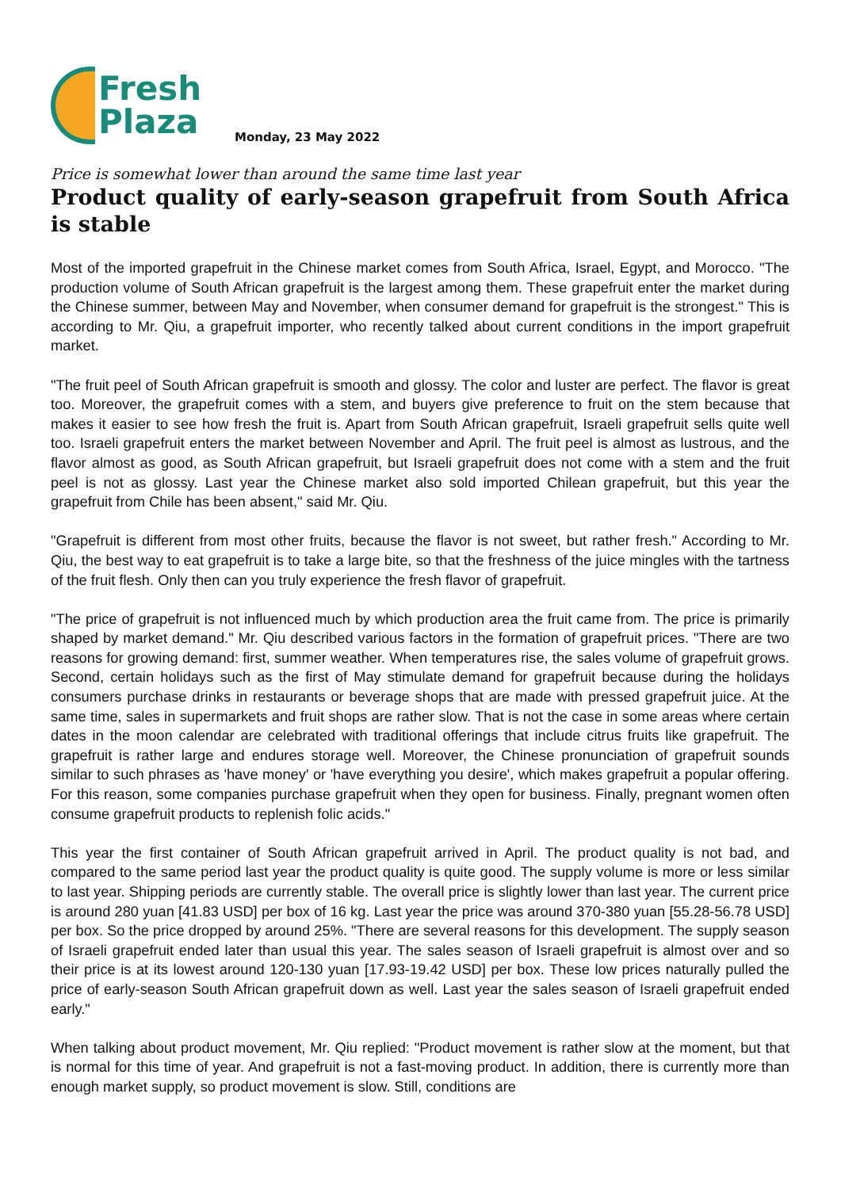Fresh
Plaza
Monday, 23 May 2022
Price is somewhat lower than around the same time last year
Product quality of early-season grapefruit from South Africa is stable
Most of the imported grapefruit in the Chinese market comes from South Africa, Israel, Egypt, and Morocco. "The production volume of South African grapefruit is the largest among them. These grapefruit enter the market during the Chinese summer, between May and November, when consumer demand for grapefruit is the strongest." This is according to Mr. Qiu, a grapefruit importer, who recently talked about current conditions in the import grapefruit market.
"The fruit peel of South African grapefruit is smooth and glossy. The color and luster are perfect. The flavor is great too. Moreover, the grapefruit comes with a stem, and buyers give preference to fruit on the stem because that makes it easier to see how fresh the fruit is. Apart from South African grapefruit, Israeli grapefruit sells quite well too. Israeli grapefruit enters the market between November and April. The fruit peel is almost as lustrous, and the flavor almost as good, as South African grapefruit, but Israeli grapefruit does not come with a stem and the fruit peel is not as glossy. Last year the Chinese market also sold imported Chilean grapefruit, but this year the grapefruit from Chile has been absent," said Mr. Qiu.
"Grapefruit is different from most other fruits, because the flavor is not sweet, but rather fresh." According to Mr. Qiu, the best way to eat grapefruit is to take a large bite, so that the freshness of the juice mingles with the tartness of the fruit flesh. Only then can you truly experience the fresh flavor of grapefruit.
"The price of grapefruit is not influenced much by which production area the fruit came from. The price is primarily shaped by market demand." Mr. Qiu described various factors in the formation of grapefruit prices. "There are two reasons for growing demand: first, summer weather. When temperatures rise, the sales volume of grapefruit grows. Second, certain holidays such as the first of May stimulate demand for grapefruit because during the holidays consumers purchase drinks in restaurants or beverage shops that are made with pressed grapefruit juice. At the same time, sales in supermarkets and fruit shops are rather slow. That is not the case in some areas where certain dates in the moon calendar are celebrated with traditional offerings that include citrus fruits like grapefruit. The grapefruit is rather large and endures storage well. Moreover, the Chinese pronunciation of grapefruit sounds similar to such phrases as 'have money' or 'have everything you desire', which makes grapefruit a popular offering. For this reason, some companies purchase grapefruit when they open for business. Finally, pregnant women often consume grapefruit products to replenish folic acids."
This year the first container of South African grapefruit arrived in April. The product quality is not bad, and compared to the same period last year the product quality is quite good. The supply volume is more or less similar to last year. Shipping periods are currently stable. The overall price is slightly lower than last year. The current price is around 280 yuan [41.83 USD] per box of 16 kg. Last year the price was around 370-380 yuan [55.28-56.78 USD] per box. So the price dropped by around 25%. "There are several reasons for this development. The supply season of Israeli grapefruit ended later than usual this year. The sales season of Israeli grapefruit is almost over and so their price is at its lowest around 120-130 yuan [17.93-19.42 USD] per box. These low prices naturally pulled the price of early-season South African grapefruit down as well. Last year the sales season of Israeli grapefruit ended early."
When talking about product movement, Mr. Qiu replied: "Product movement is rather slow at the moment, but that is normal for this time of year. And grapefruit is not a fast-moving product. In addition, there is currently more than enough market supply, so product movement is slow. Still, conditions are